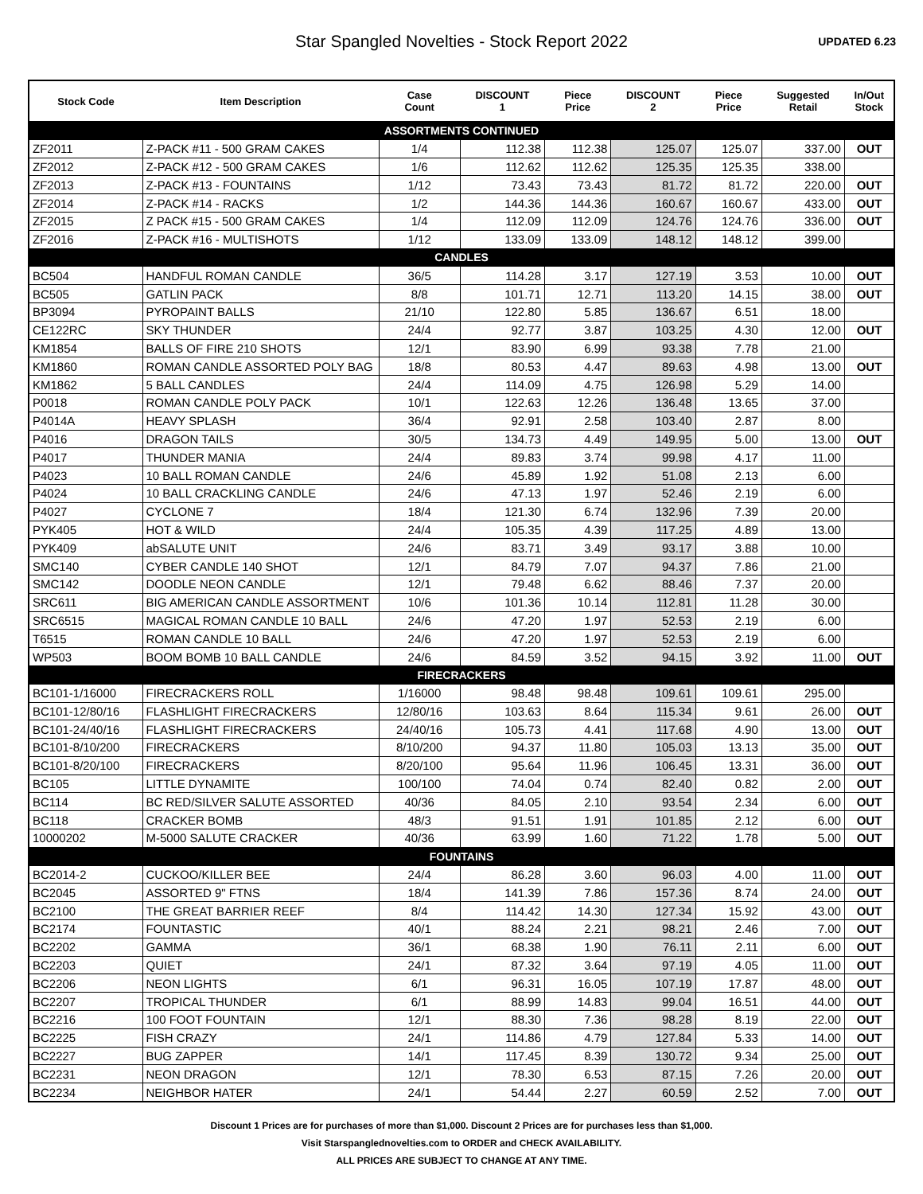Star Spangled Novelties - Stock Report 2022
UPDATED 6.23
| Stock Code | Item Description | Case Count | DISCOUNT 1 | Piece Price | DISCOUNT 2 | Piece Price | Suggested Retail | In/Out Stock |
| --- | --- | --- | --- | --- | --- | --- | --- | --- |
| ASSORTMENTS CONTINUED | | | | | | | | |
| ZF2011 | Z-PACK #11 - 500 GRAM CAKES | 1/4 | 112.38 | 112.38 | 125.07 | 125.07 | 337.00 | OUT |
| ZF2012 | Z-PACK #12 - 500 GRAM CAKES | 1/6 | 112.62 | 112.62 | 125.35 | 125.35 | 338.00 | |
| ZF2013 | Z-PACK #13 - FOUNTAINS | 1/12 | 73.43 | 73.43 | 81.72 | 81.72 | 220.00 | OUT |
| ZF2014 | Z-PACK #14 - RACKS | 1/2 | 144.36 | 144.36 | 160.67 | 160.67 | 433.00 | OUT |
| ZF2015 | Z PACK #15 - 500 GRAM CAKES | 1/4 | 112.09 | 112.09 | 124.76 | 124.76 | 336.00 | OUT |
| ZF2016 | Z-PACK #16 - MULTISHOTS | 1/12 | 133.09 | 133.09 | 148.12 | 148.12 | 399.00 | |
| CANDLES | | | | | | | | |
| BC504 | HANDFUL ROMAN CANDLE | 36/5 | 114.28 | 3.17 | 127.19 | 3.53 | 10.00 | OUT |
| BC505 | GATLIN PACK | 8/8 | 101.71 | 12.71 | 113.20 | 14.15 | 38.00 | OUT |
| BP3094 | PYROPAINT BALLS | 21/10 | 122.80 | 5.85 | 136.67 | 6.51 | 18.00 | |
| CE122RC | SKY THUNDER | 24/4 | 92.77 | 3.87 | 103.25 | 4.30 | 12.00 | OUT |
| KM1854 | BALLS OF FIRE 210 SHOTS | 12/1 | 83.90 | 6.99 | 93.38 | 7.78 | 21.00 | |
| KM1860 | ROMAN CANDLE ASSORTED POLY BAG | 18/8 | 80.53 | 4.47 | 89.63 | 4.98 | 13.00 | OUT |
| KM1862 | 5 BALL CANDLES | 24/4 | 114.09 | 4.75 | 126.98 | 5.29 | 14.00 | |
| P0018 | ROMAN CANDLE POLY PACK | 10/1 | 122.63 | 12.26 | 136.48 | 13.65 | 37.00 | |
| P4014A | HEAVY SPLASH | 36/4 | 92.91 | 2.58 | 103.40 | 2.87 | 8.00 | |
| P4016 | DRAGON TAILS | 30/5 | 134.73 | 4.49 | 149.95 | 5.00 | 13.00 | OUT |
| P4017 | THUNDER MANIA | 24/4 | 89.83 | 3.74 | 99.98 | 4.17 | 11.00 | |
| P4023 | 10 BALL ROMAN CANDLE | 24/6 | 45.89 | 1.92 | 51.08 | 2.13 | 6.00 | |
| P4024 | 10 BALL CRACKLING CANDLE | 24/6 | 47.13 | 1.97 | 52.46 | 2.19 | 6.00 | |
| P4027 | CYCLONE 7 | 18/4 | 121.30 | 6.74 | 132.96 | 7.39 | 20.00 | |
| PYK405 | HOT & WILD | 24/4 | 105.35 | 4.39 | 117.25 | 4.89 | 13.00 | |
| PYK409 | abSALUTE UNIT | 24/6 | 83.71 | 3.49 | 93.17 | 3.88 | 10.00 | |
| SMC140 | CYBER CANDLE 140 SHOT | 12/1 | 84.79 | 7.07 | 94.37 | 7.86 | 21.00 | |
| SMC142 | DOODLE NEON CANDLE | 12/1 | 79.48 | 6.62 | 88.46 | 7.37 | 20.00 | |
| SRC611 | BIG AMERICAN CANDLE ASSORTMENT | 10/6 | 101.36 | 10.14 | 112.81 | 11.28 | 30.00 | |
| SRC6515 | MAGICAL ROMAN CANDLE 10 BALL | 24/6 | 47.20 | 1.97 | 52.53 | 2.19 | 6.00 | |
| T6515 | ROMAN CANDLE 10 BALL | 24/6 | 47.20 | 1.97 | 52.53 | 2.19 | 6.00 | |
| WP503 | BOOM BOMB 10 BALL CANDLE | 24/6 | 84.59 | 3.52 | 94.15 | 3.92 | 11.00 | OUT |
| FIRECRACKERS | | | | | | | | |
| BC101-1/16000 | FIRECRACKERS ROLL | 1/16000 | 98.48 | 98.48 | 109.61 | 109.61 | 295.00 | |
| BC101-12/80/16 | FLASHLIGHT FIRECRACKERS | 12/80/16 | 103.63 | 8.64 | 115.34 | 9.61 | 26.00 | OUT |
| BC101-24/40/16 | FLASHLIGHT FIRECRACKERS | 24/40/16 | 105.73 | 4.41 | 117.68 | 4.90 | 13.00 | OUT |
| BC101-8/10/200 | FIRECRACKERS | 8/10/200 | 94.37 | 11.80 | 105.03 | 13.13 | 35.00 | OUT |
| BC101-8/20/100 | FIRECRACKERS | 8/20/100 | 95.64 | 11.96 | 106.45 | 13.31 | 36.00 | OUT |
| BC105 | LITTLE DYNAMITE | 100/100 | 74.04 | 0.74 | 82.40 | 0.82 | 2.00 | OUT |
| BC114 | BC RED/SILVER SALUTE ASSORTED | 40/36 | 84.05 | 2.10 | 93.54 | 2.34 | 6.00 | OUT |
| BC118 | CRACKER BOMB | 48/3 | 91.51 | 1.91 | 101.85 | 2.12 | 6.00 | OUT |
| 10000202 | M-5000 SALUTE CRACKER | 40/36 | 63.99 | 1.60 | 71.22 | 1.78 | 5.00 | OUT |
| FOUNTAINS | | | | | | | | |
| BC2014-2 | CUCKOO/KILLER BEE | 24/4 | 86.28 | 3.60 | 96.03 | 4.00 | 11.00 | OUT |
| BC2045 | ASSORTED 9" FTNS | 18/4 | 141.39 | 7.86 | 157.36 | 8.74 | 24.00 | OUT |
| BC2100 | THE GREAT BARRIER REEF | 8/4 | 114.42 | 14.30 | 127.34 | 15.92 | 43.00 | OUT |
| BC2174 | FOUNTASTIC | 40/1 | 88.24 | 2.21 | 98.21 | 2.46 | 7.00 | OUT |
| BC2202 | GAMMA | 36/1 | 68.38 | 1.90 | 76.11 | 2.11 | 6.00 | OUT |
| BC2203 | QUIET | 24/1 | 87.32 | 3.64 | 97.19 | 4.05 | 11.00 | OUT |
| BC2206 | NEON LIGHTS | 6/1 | 96.31 | 16.05 | 107.19 | 17.87 | 48.00 | OUT |
| BC2207 | TROPICAL THUNDER | 6/1 | 88.99 | 14.83 | 99.04 | 16.51 | 44.00 | OUT |
| BC2216 | 100 FOOT FOUNTAIN | 12/1 | 88.30 | 7.36 | 98.28 | 8.19 | 22.00 | OUT |
| BC2225 | FISH CRAZY | 24/1 | 114.86 | 4.79 | 127.84 | 5.33 | 14.00 | OUT |
| BC2227 | BUG ZAPPER | 14/1 | 117.45 | 8.39 | 130.72 | 9.34 | 25.00 | OUT |
| BC2231 | NEON DRAGON | 12/1 | 78.30 | 6.53 | 87.15 | 7.26 | 20.00 | OUT |
| BC2234 | NEIGHBOR HATER | 24/1 | 54.44 | 2.27 | 60.59 | 2.52 | 7.00 | OUT |
Discount 1 Prices are for purchases of more than $1,000. Discount 2 Prices are for purchases less than $1,000.
Visit Starspanglednovelties.com to ORDER and CHECK AVAILABILITY.
ALL PRICES ARE SUBJECT TO CHANGE AT ANY TIME.